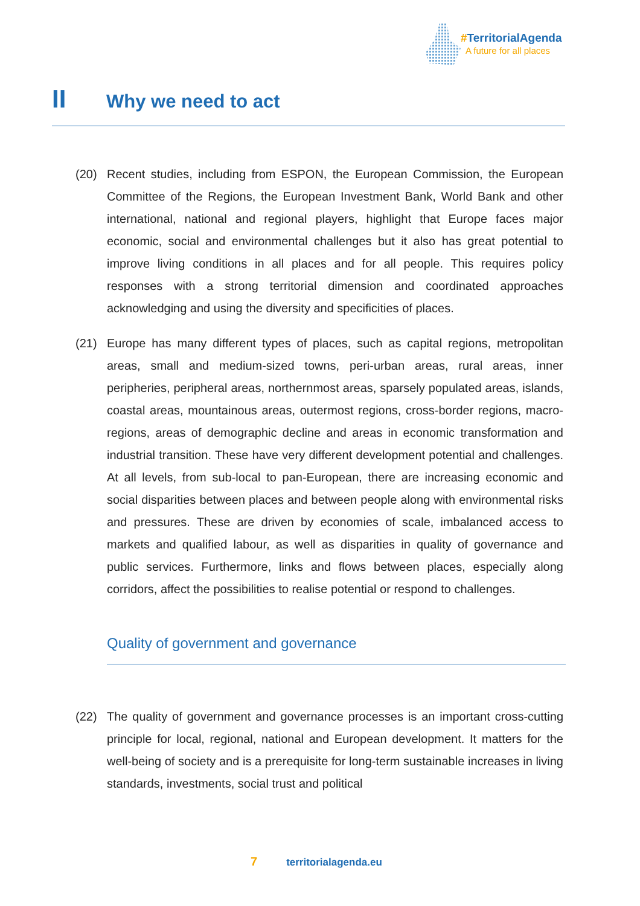#TerritorialAgenda
A future for all places
II Why we need to act
(20) Recent studies, including from ESPON, the European Commission, the European Committee of the Regions, the European Investment Bank, World Bank and other international, national and regional players, highlight that Europe faces major economic, social and environmental challenges but it also has great potential to improve living conditions in all places and for all people. This requires policy responses with a strong territorial dimension and coordinated approaches acknowledging and using the diversity and specificities of places.
(21) Europe has many different types of places, such as capital regions, metropolitan areas, small and medium-sized towns, peri-urban areas, rural areas, inner peripheries, peripheral areas, northernmost areas, sparsely populated areas, islands, coastal areas, mountainous areas, outermost regions, cross-border regions, macro-regions, areas of demographic decline and areas in economic transformation and industrial transition. These have very different development potential and challenges. At all levels, from sub-local to pan-European, there are increasing economic and social disparities between places and between people along with environmental risks and pressures. These are driven by economies of scale, imbalanced access to markets and qualified labour, as well as disparities in quality of governance and public services. Furthermore, links and flows between places, especially along corridors, affect the possibilities to realise potential or respond to challenges.
Quality of government and governance
(22) The quality of government and governance processes is an important cross-cutting principle for local, regional, national and European development. It matters for the well-being of society and is a prerequisite for long-term sustainable increases in living standards, investments, social trust and political
7 territorialagenda.eu